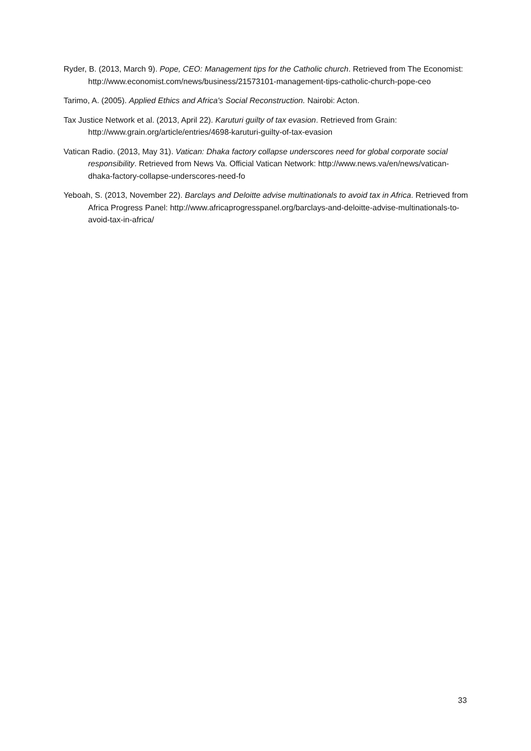Ryder, B. (2013, March 9). Pope, CEO: Management tips for the Catholic church. Retrieved from The Economist: http://www.economist.com/news/business/21573101-management-tips-catholic-church-pope-ceo
Tarimo, A. (2005). Applied Ethics and Africa's Social Reconstruction. Nairobi: Acton.
Tax Justice Network et al. (2013, April 22). Karuturi guilty of tax evasion. Retrieved from Grain: http://www.grain.org/article/entries/4698-karuturi-guilty-of-tax-evasion
Vatican Radio. (2013, May 31). Vatican: Dhaka factory collapse underscores need for global corporate social responsibility. Retrieved from News Va. Official Vatican Network: http://www.news.va/en/news/vatican-dhaka-factory-collapse-underscores-need-fo
Yeboah, S. (2013, November 22). Barclays and Deloitte advise multinationals to avoid tax in Africa. Retrieved from Africa Progress Panel: http://www.africaprogresspanel.org/barclays-and-deloitte-advise-multinationals-to-avoid-tax-in-africa/
33